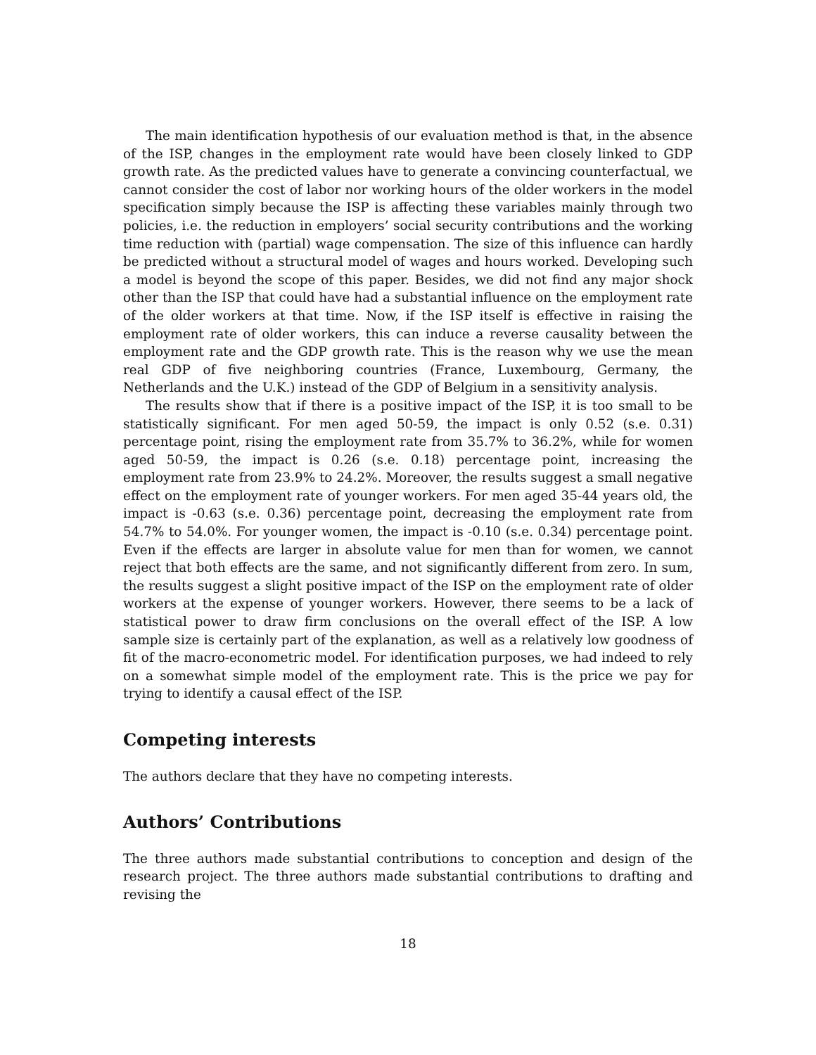The main identification hypothesis of our evaluation method is that, in the absence of the ISP, changes in the employment rate would have been closely linked to GDP growth rate. As the predicted values have to generate a convincing counterfactual, we cannot consider the cost of labor nor working hours of the older workers in the model specification simply because the ISP is affecting these variables mainly through two policies, i.e. the reduction in employers’ social security contributions and the working time reduction with (partial) wage compensation. The size of this influence can hardly be predicted without a structural model of wages and hours worked. Developing such a model is beyond the scope of this paper. Besides, we did not find any major shock other than the ISP that could have had a substantial influence on the employment rate of the older workers at that time. Now, if the ISP itself is effective in raising the employment rate of older workers, this can induce a reverse causality between the employment rate and the GDP growth rate. This is the reason why we use the mean real GDP of five neighboring countries (France, Luxembourg, Germany, the Netherlands and the U.K.) instead of the GDP of Belgium in a sensitivity analysis.
The results show that if there is a positive impact of the ISP, it is too small to be statistically significant. For men aged 50-59, the impact is only 0.52 (s.e. 0.31) percentage point, rising the employment rate from 35.7% to 36.2%, while for women aged 50-59, the impact is 0.26 (s.e. 0.18) percentage point, increasing the employment rate from 23.9% to 24.2%. Moreover, the results suggest a small negative effect on the employment rate of younger workers. For men aged 35-44 years old, the impact is -0.63 (s.e. 0.36) percentage point, decreasing the employment rate from 54.7% to 54.0%. For younger women, the impact is -0.10 (s.e. 0.34) percentage point. Even if the effects are larger in absolute value for men than for women, we cannot reject that both effects are the same, and not significantly different from zero. In sum, the results suggest a slight positive impact of the ISP on the employment rate of older workers at the expense of younger workers. However, there seems to be a lack of statistical power to draw firm conclusions on the overall effect of the ISP. A low sample size is certainly part of the explanation, as well as a relatively low goodness of fit of the macro-econometric model. For identification purposes, we had indeed to rely on a somewhat simple model of the employment rate. This is the price we pay for trying to identify a causal effect of the ISP.
Competing interests
The authors declare that they have no competing interests.
Authors’ Contributions
The three authors made substantial contributions to conception and design of the research project. The three authors made substantial contributions to drafting and revising the
18